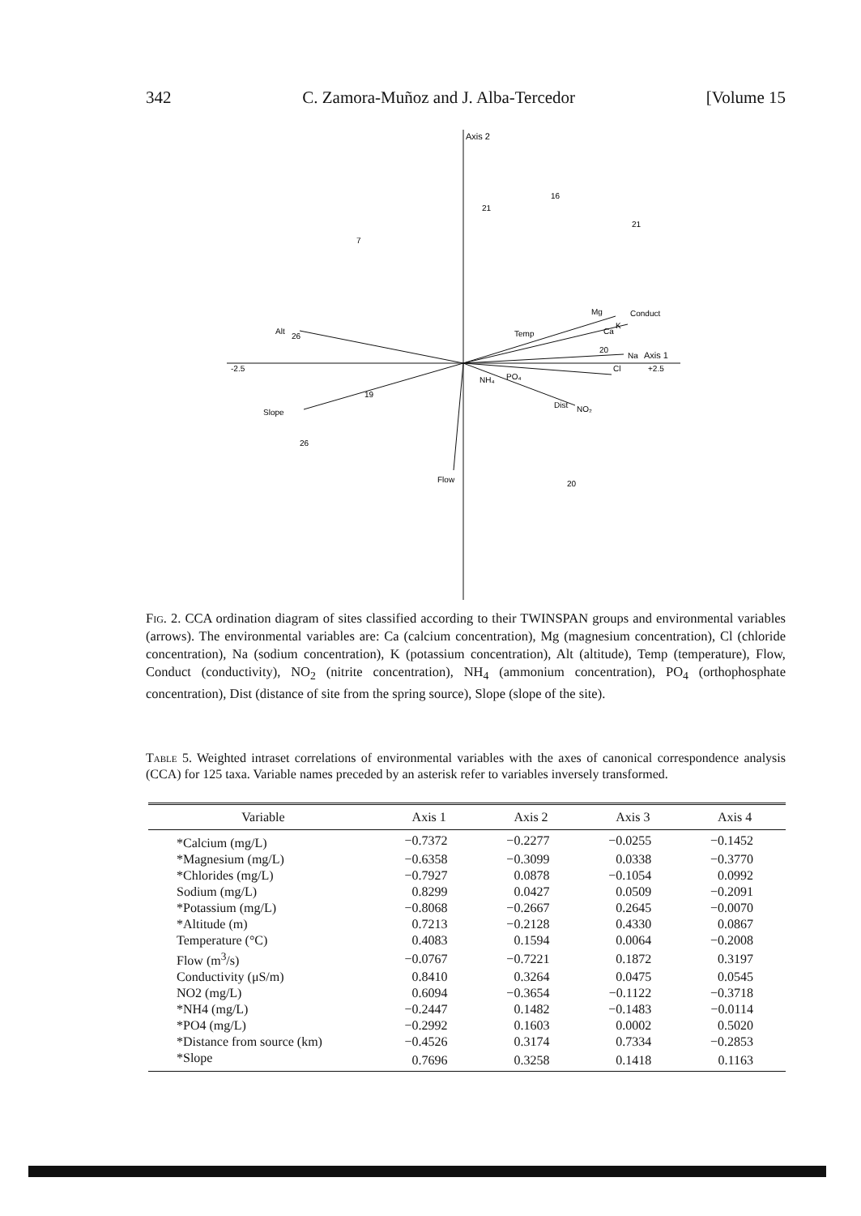342 C. Zamora-Muñoz and J. Alba-Tercedor [Volume 15
Axis 2
Axis 1
+2.5
-2.5
Alt
Slope
Flow
Conduct
K
Ca
Mg
Na
Cl
NO₂
Dist
PO₄
NH₄
Temp
7
26
21
16
21
20
20
26
19
Fig. 2. CCA ordination diagram of sites classified according to their TWINSPAN groups and environmental variables (arrows). The environmental variables are: Ca (calcium concentration), Mg (magnesium concentration), Cl (chloride concentration), Na (sodium concentration), K (potassium concentration), Alt (altitude), Temp (temperature), Flow, Conduct (conductivity), NO<sub>2</sub> (nitrite concentration), NH<sub>4</sub> (ammonium concentration), PO<sub>4</sub> (orthophosphate concentration), Dist (distance of site from the spring source), Slope (slope of the site).
Table 5. Weighted intraset correlations of environmental variables with the axes of canonical correspondence analysis (CCA) for 125 taxa. Variable names preceded by an asterisk refer to variables inversely transformed.
| Variable | Axis 1 | Axis 2 | Axis 3 | Axis 4 |
| --- | --- | --- | --- | --- |
| *Calcium (mg/L) | −0.7372 | −0.2277 | −0.0255 | −0.1452 |
| *Magnesium (mg/L) | −0.6358 | −0.3099 | 0.0338 | −0.3770 |
| *Chlorides (mg/L) | −0.7927 | 0.0878 | −0.1054 | 0.0992 |
| Sodium (mg/L) | 0.8299 | 0.0427 | 0.0509 | −0.2091 |
| *Potassium (mg/L) | −0.8068 | −0.2667 | 0.2645 | −0.0070 |
| *Altitude (m) | 0.7213 | −0.2128 | 0.4330 | 0.0867 |
| Temperature (°C) | 0.4083 | 0.1594 | 0.0064 | −0.2008 |
| Flow (m<sup>3</sup>/s) | −0.0767 | −0.7221 | 0.1872 | 0.3197 |
| Conductivity (μS/m) | 0.8410 | 0.3264 | 0.0475 | 0.0545 |
| NO2 (mg/L) | 0.6094 | −0.3654 | −0.1122 | −0.3718 |
| *NH4 (mg/L) | −0.2447 | 0.1482 | −0.1483 | −0.0114 |
| *PO4 (mg/L) | −0.2992 | 0.1603 | 0.0002 | 0.5020 |
| *Distance from source (km) | −0.4526 | 0.3174 | 0.7334 | −0.2853 |
| *Slope | 0.7696 | 0.3258 | 0.1418 | 0.1163 |